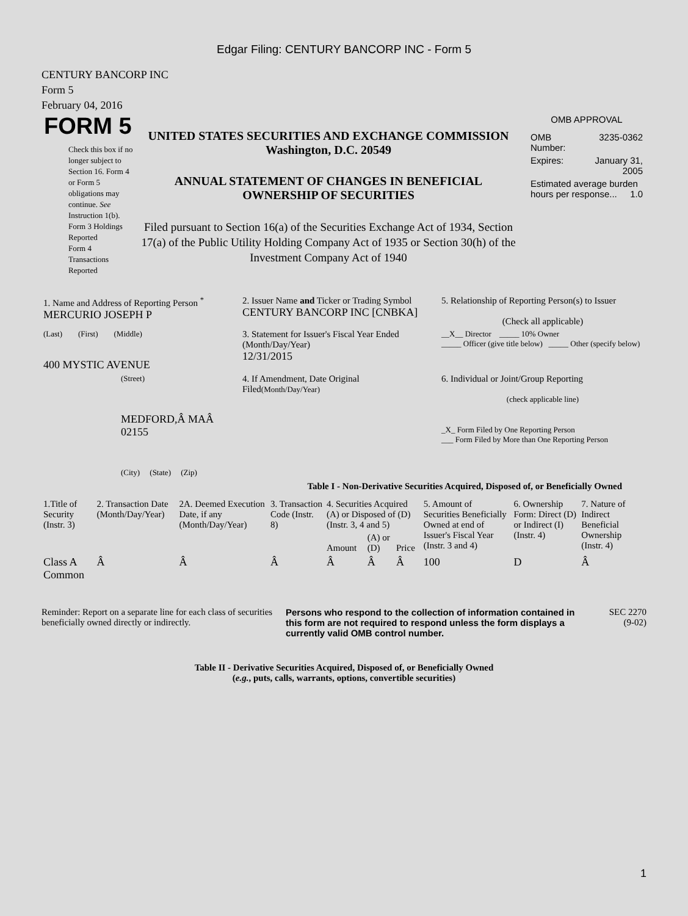Edgar Filing: CENTURY BANCORP INC - Form 5
CENTURY BANCORP INC
Form 5
February 04, 2016
FORM 5
Check this box if no longer subject to Section 16. Form 4 or Form 5 obligations may continue. See Instruction 1(b).
Form 3 Holdings Reported
Form 4 Transactions Reported
UNITED STATES SECURITIES AND EXCHANGE COMMISSION
Washington, D.C. 20549
ANNUAL STATEMENT OF CHANGES IN BENEFICIAL
OWNERSHIP OF SECURITIES
Filed pursuant to Section 16(a) of the Securities Exchange Act of 1934, Section 17(a) of the Public Utility Holding Company Act of 1935 or Section 30(h) of the Investment Company Act of 1940
OMB APPROVAL
| OMB Number: | 3235-0362 |
| Expires: | January 31, 2005 |
| Estimated average burden hours per response... 1.0 | |
| 1. Name and Address of Reporting Person <sup>*</sup> MERCURIO JOSEPH P | 2. Issuer Name and Ticker or Trading Symbol CENTURY BANCORP INC [CNBKA] | 5. Relationship of Reporting Person(s) to Issuer (Check all applicable) |
| (Last) (First) (Middle) 400 MYSTIC AVENUE | 3. Statement for Issuer's Fiscal Year Ended (Month/Day/Year) 12/31/2015 | __X__ Director _____ 10% Owner _____ Officer (give title below) _____ Other (specify below) |
| (Street) MEDFORD,Â MAÂ 02155 (City) (State) (Zip) | 4. If Amendment, Date Original Filed (Month/Day/Year) | 6. Individual or Joint/Group Reporting (check applicable line) _X_ Form Filed by One Reporting Person ___ Form Filed by More than One Reporting Person |
Table I - Non-Derivative Securities Acquired, Disposed of, or Beneficially Owned
| 1.Title of Security (Instr. 3) | 2. Transaction Date (Month/Day/Year) | 2A. Deemed Execution Date, if any (Month/Day/Year) | 3. Transaction Code (Instr. 8) | 4. Securities Acquired (A) or Disposed of (D) (Instr. 3, 4 and 5) | | | 5. Amount of Securities Beneficially Owned at end of Issuer's Fiscal Year (Instr. 3 and 4) | 6. Ownership Form: Direct (D) or Indirect (I) (Instr. 4) | 7. Nature of Indirect Beneficial Ownership (Instr. 4) |
| --- | --- | --- | --- | --- | --- | --- | --- | --- | --- |
| | | | | Amount | (A) or (D) | Price | | | |
| Class A Common | Â | Â | Â | Â | Â | Â | 100 | D | Â |
Reminder: Report on a separate line for each class of securities beneficially owned directly or indirectly.
Persons who respond to the collection of information contained in this form are not required to respond unless the form displays a currently valid OMB control number.
SEC 2270
(9-02)
Table II - Derivative Securities Acquired, Disposed of, or Beneficially Owned
(e.g., puts, calls, warrants, options, convertible securities)
1